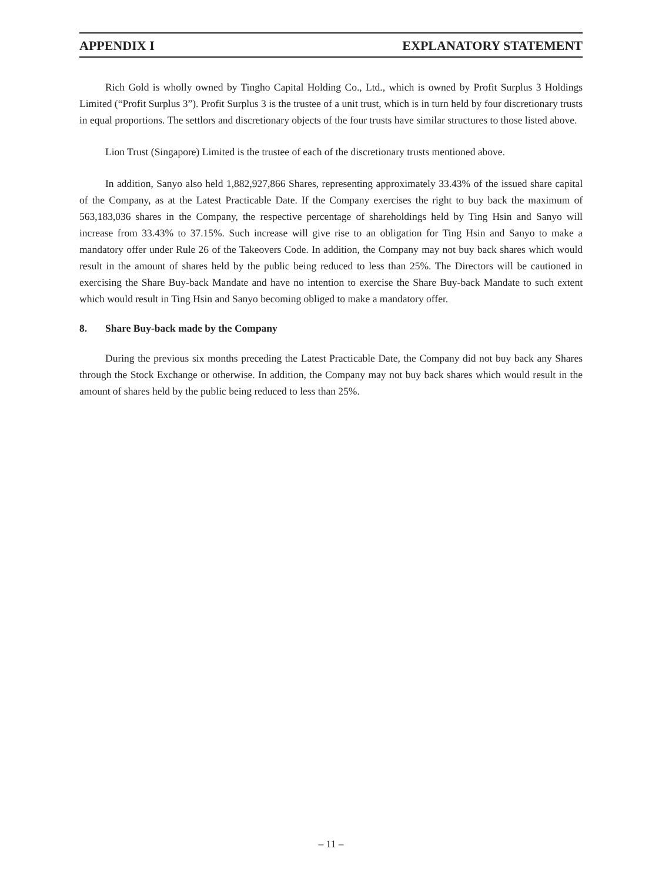APPENDIX I EXPLANATORY STATEMENT
Rich Gold is wholly owned by Tingho Capital Holding Co., Ltd., which is owned by Profit Surplus 3 Holdings Limited (“Profit Surplus 3”). Profit Surplus 3 is the trustee of a unit trust, which is in turn held by four discretionary trusts in equal proportions. The settlors and discretionary objects of the four trusts have similar structures to those listed above.
Lion Trust (Singapore) Limited is the trustee of each of the discretionary trusts mentioned above.
In addition, Sanyo also held 1,882,927,866 Shares, representing approximately 33.43% of the issued share capital of the Company, as at the Latest Practicable Date. If the Company exercises the right to buy back the maximum of 563,183,036 shares in the Company, the respective percentage of shareholdings held by Ting Hsin and Sanyo will increase from 33.43% to 37.15%. Such increase will give rise to an obligation for Ting Hsin and Sanyo to make a mandatory offer under Rule 26 of the Takeovers Code. In addition, the Company may not buy back shares which would result in the amount of shares held by the public being reduced to less than 25%. The Directors will be cautioned in exercising the Share Buy-back Mandate and have no intention to exercise the Share Buy-back Mandate to such extent which would result in Ting Hsin and Sanyo becoming obliged to make a mandatory offer.
8. Share Buy-back made by the Company
During the previous six months preceding the Latest Practicable Date, the Company did not buy back any Shares through the Stock Exchange or otherwise. In addition, the Company may not buy back shares which would result in the amount of shares held by the public being reduced to less than 25%.
– 11 –